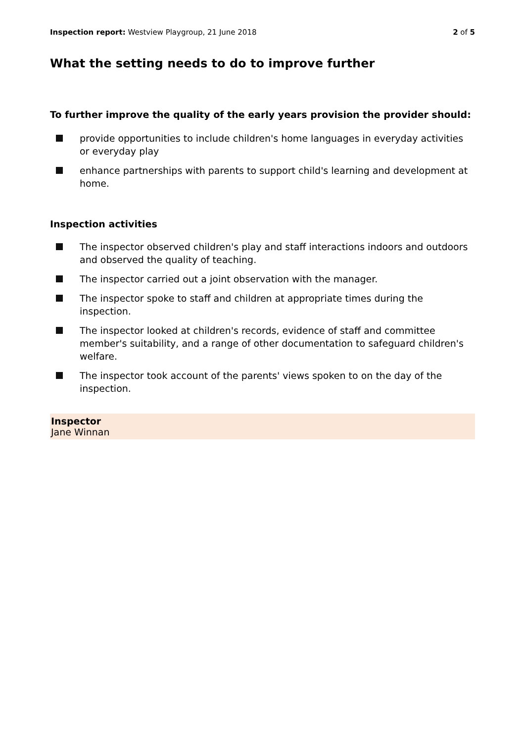Inspection report: Westview Playgroup, 21 June 2018 2 of 5
What the setting needs to do to improve further
To further improve the quality of the early years provision the provider should:
provide opportunities to include children's home languages in everyday activities or everyday play
enhance partnerships with parents to support child's learning and development at home.
Inspection activities
The inspector observed children's play and staff interactions indoors and outdoors and observed the quality of teaching.
The inspector carried out a joint observation with the manager.
The inspector spoke to staff and children at appropriate times during the inspection.
The inspector looked at children's records, evidence of staff and committee member's suitability, and a range of other documentation to safeguard children's welfare.
The inspector took account of the parents' views spoken to on the day of the inspection.
Inspector
Jane Winnan